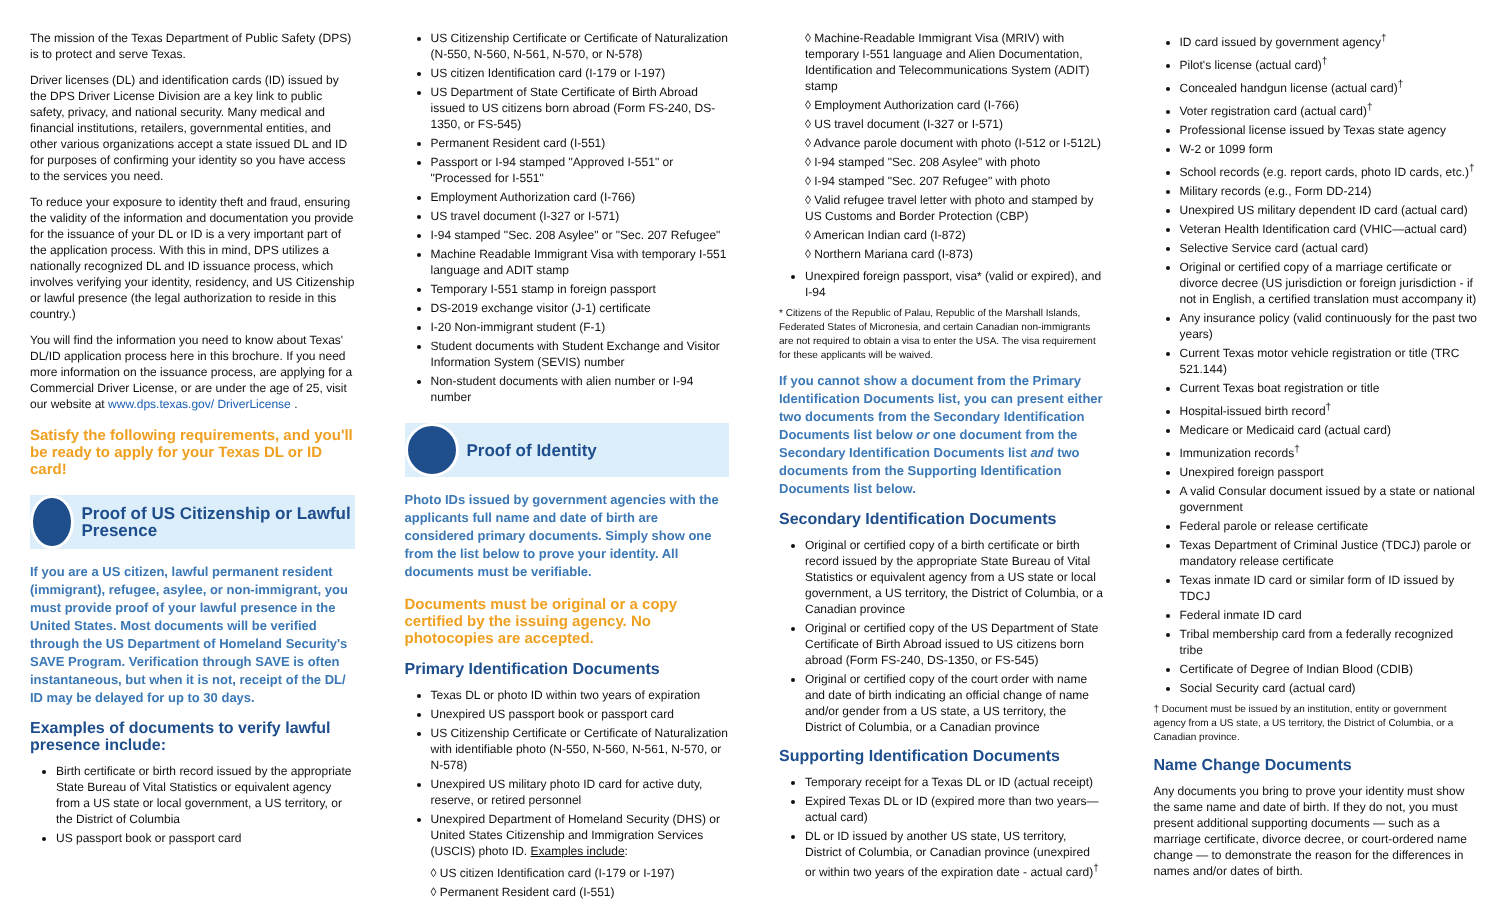The mission of the Texas Department of Public Safety (DPS) is to protect and serve Texas.
Driver licenses (DL) and identification cards (ID) issued by the DPS Driver License Division are a key link to public safety, privacy, and national security. Many medical and financial institutions, retailers, governmental entities, and other various organizations accept a state issued DL and ID for purposes of confirming your identity so you have access to the services you need.
To reduce your exposure to identity theft and fraud, ensuring the validity of the information and documentation you provide for the issuance of your DL or ID is a very important part of the application process. With this in mind, DPS utilizes a nationally recognized DL and ID issuance process, which involves verifying your identity, residency, and US Citizenship or lawful presence (the legal authorization to reside in this country.)
You will find the information you need to know about Texas' DL/ID application process here in this brochure. If you need more information on the issuance process, are applying for a Commercial Driver License, or are under the age of 25, visit our website at www.dps.texas.gov/ DriverLicense .
Satisfy the following requirements, and you'll be ready to apply for your Texas DL or ID card!
Proof of US Citizenship or Lawful Presence
If you are a US citizen, lawful permanent resident (immigrant), refugee, asylee, or non-immigrant, you must provide proof of your lawful presence in the United States. Most documents will be verified through the US Department of Homeland Security's SAVE Program. Verification through SAVE is often instantaneous, but when it is not, receipt of the DL/ ID may be delayed for up to 30 days.
Examples of documents to verify lawful presence include:
Birth certificate or birth record issued by the appropriate State Bureau of Vital Statistics or equivalent agency from a US state or local government, a US territory, or the District of Columbia
US passport book or passport card
US Citizenship Certificate or Certificate of Naturalization (N-550, N-560, N-561, N-570, or N-578)
US citizen Identification card (I-179 or I-197)
US Department of State Certificate of Birth Abroad issued to US citizens born abroad (Form FS-240, DS-1350, or FS-545)
Permanent Resident card (I-551)
Passport or I-94 stamped "Approved I-551" or "Processed for I-551"
Employment Authorization card (I-766)
US travel document (I-327 or I-571)
I-94 stamped "Sec. 208 Asylee" or "Sec. 207 Refugee"
Machine Readable Immigrant Visa with temporary I-551 language and ADIT stamp
Temporary I-551 stamp in foreign passport
DS-2019 exchange visitor (J-1) certificate
I-20 Non-immigrant student (F-1)
Student documents with Student Exchange and Visitor Information System (SEVIS) number
Non-student documents with alien number or I-94 number
Proof of Identity
Photo IDs issued by government agencies with the applicants full name and date of birth are considered primary documents. Simply show one from the list below to prove your identity. All documents must be verifiable.
Documents must be original or a copy certified by the issuing agency. No photocopies are accepted.
Primary Identification Documents
Texas DL or photo ID within two years of expiration
Unexpired US passport book or passport card
US Citizenship Certificate or Certificate of Naturalization with identifiable photo (N-550, N-560, N-561, N-570, or N-578)
Unexpired US military photo ID card for active duty, reserve, or retired personnel
Unexpired Department of Homeland Security (DHS) or United States Citizenship and Immigration Services (USCIS) photo ID. Examples include:
◊ US citizen Identification card (I-179 or I-197)
◊ Permanent Resident card (I-551)
◊ Machine-Readable Immigrant Visa (MRIV) with temporary I-551 language and Alien Documentation, Identification and Telecommunications System (ADIT) stamp
◊ Employment Authorization card (I-766)
◊ US travel document (I-327 or I-571)
◊ Advance parole document with photo (I-512 or I-512L)
◊ I-94 stamped "Sec. 208 Asylee" with photo
◊ I-94 stamped "Sec. 207 Refugee" with photo
◊ Valid refugee travel letter with photo and stamped by US Customs and Border Protection (CBP)
◊ American Indian card (I-872)
◊ Northern Mariana card (I-873)
Unexpired foreign passport, visa* (valid or expired), and I-94
* Citizens of the Republic of Palau, Republic of the Marshall Islands, Federated States of Micronesia, and certain Canadian non-immigrants are not required to obtain a visa to enter the USA. The visa requirement for these applicants will be waived.
If you cannot show a document from the Primary Identification Documents list, you can present either two documents from the Secondary Identification Documents list below or one document from the Secondary Identification Documents list and two documents from the Supporting Identification Documents list below.
Secondary Identification Documents
Original or certified copy of a birth certificate or birth record issued by the appropriate State Bureau of Vital Statistics or equivalent agency from a US state or local government, a US territory, the District of Columbia, or a Canadian province
Original or certified copy of the US Department of State Certificate of Birth Abroad issued to US citizens born abroad (Form FS-240, DS-1350, or FS-545)
Original or certified copy of the court order with name and date of birth indicating an official change of name and/or gender from a US state, a US territory, the District of Columbia, or a Canadian province
Supporting Identification Documents
Temporary receipt for a Texas DL or ID (actual receipt)
Expired Texas DL or ID (expired more than two years—actual card)
DL or ID issued by another US state, US territory, District of Columbia, or Canadian province (unexpired or within two years of the expiration date - actual card)<sup>†</sup>
ID card issued by government agency<sup>†</sup>
Pilot's license (actual card)<sup>†</sup>
Concealed handgun license (actual card)<sup>†</sup>
Voter registration card (actual card)<sup>†</sup>
Professional license issued by Texas state agency
W-2 or 1099 form
School records (e.g. report cards, photo ID cards, etc.)<sup>†</sup>
Military records (e.g., Form DD-214)
Unexpired US military dependent ID card (actual card)
Veteran Health Identification card (VHIC—actual card)
Selective Service card (actual card)
Original or certified copy of a marriage certificate or divorce decree (US jurisdiction or foreign jurisdiction - if not in English, a certified translation must accompany it)
Any insurance policy (valid continuously for the past two years)
Current Texas motor vehicle registration or title (TRC 521.144)
Current Texas boat registration or title
Hospital-issued birth record<sup>†</sup>
Medicare or Medicaid card (actual card)
Immunization records<sup>†</sup>
Unexpired foreign passport
A valid Consular document issued by a state or national government
Federal parole or release certificate
Texas Department of Criminal Justice (TDCJ) parole or mandatory release certificate
Texas inmate ID card or similar form of ID issued by TDCJ
Federal inmate ID card
Tribal membership card from a federally recognized tribe
Certificate of Degree of Indian Blood (CDIB)
Social Security card (actual card)
† Document must be issued by an institution, entity or government agency from a US state, a US territory, the District of Columbia, or a Canadian province.
Name Change Documents
Any documents you bring to prove your identity must show the same name and date of birth. If they do not, you must present additional supporting documents — such as a marriage certificate, divorce decree, or court-ordered name change — to demonstrate the reason for the differences in names and/or dates of birth.